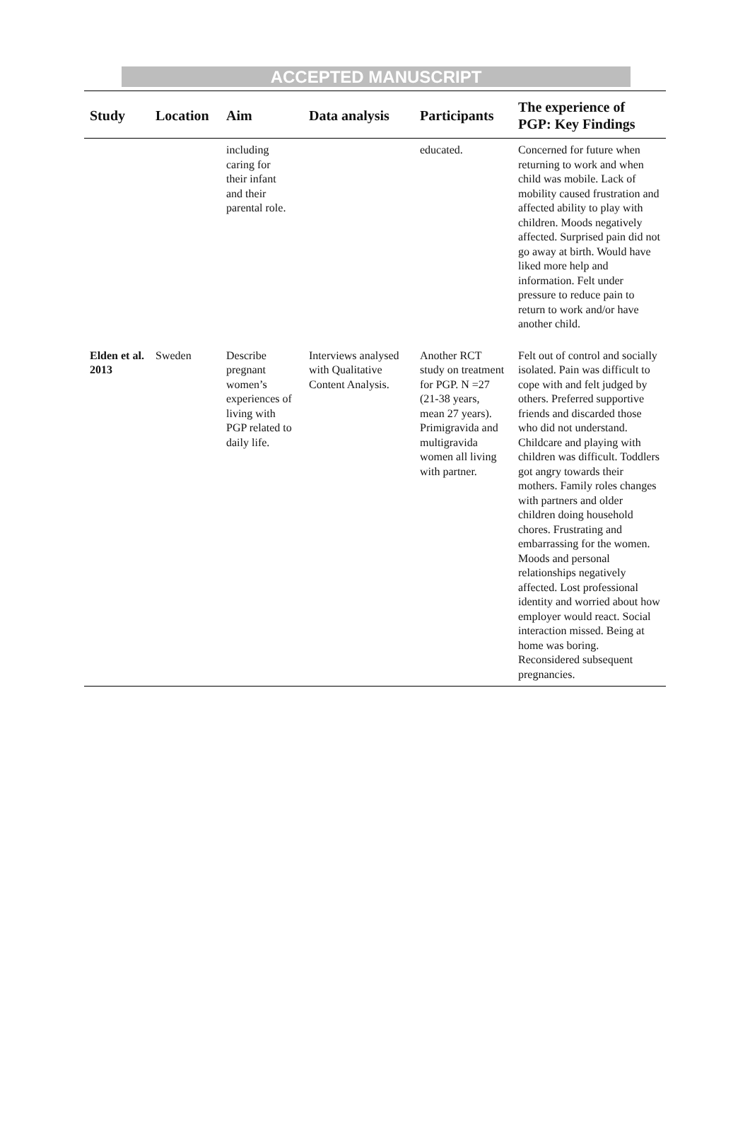ACCEPTED MANUSCRIPT
| Study | Location | Aim | Data analysis | Participants | The experience of PGP: Key Findings |
| --- | --- | --- | --- | --- | --- |
| | | including caring for their infant and their parental role. | | educated. | Concerned for future when returning to work and when child was mobile. Lack of mobility caused frustration and affected ability to play with children. Moods negatively affected. Surprised pain did not go away at birth. Would have liked more help and information. Felt under pressure to reduce pain to return to work and/or have another child. |
| Elden et al. 2013 | Sweden | Describe pregnant women’s experiences of living with PGP related to daily life. | Interviews analysed with Qualitative Content Analysis. | Another RCT study on treatment for PGP. N =27 (21-38 years, mean 27 years). Primigravida and multigravida women all living with partner. | Felt out of control and socially isolated. Pain was difficult to cope with and felt judged by others. Preferred supportive friends and discarded those who did not understand. Childcare and playing with children was difficult. Toddlers got angry towards their mothers. Family roles changes with partners and older children doing household chores. Frustrating and embarrassing for the women. Moods and personal relationships negatively affected. Lost professional identity and worried about how employer would react. Social interaction missed. Being at home was boring. Reconsidered subsequent pregnancies. |